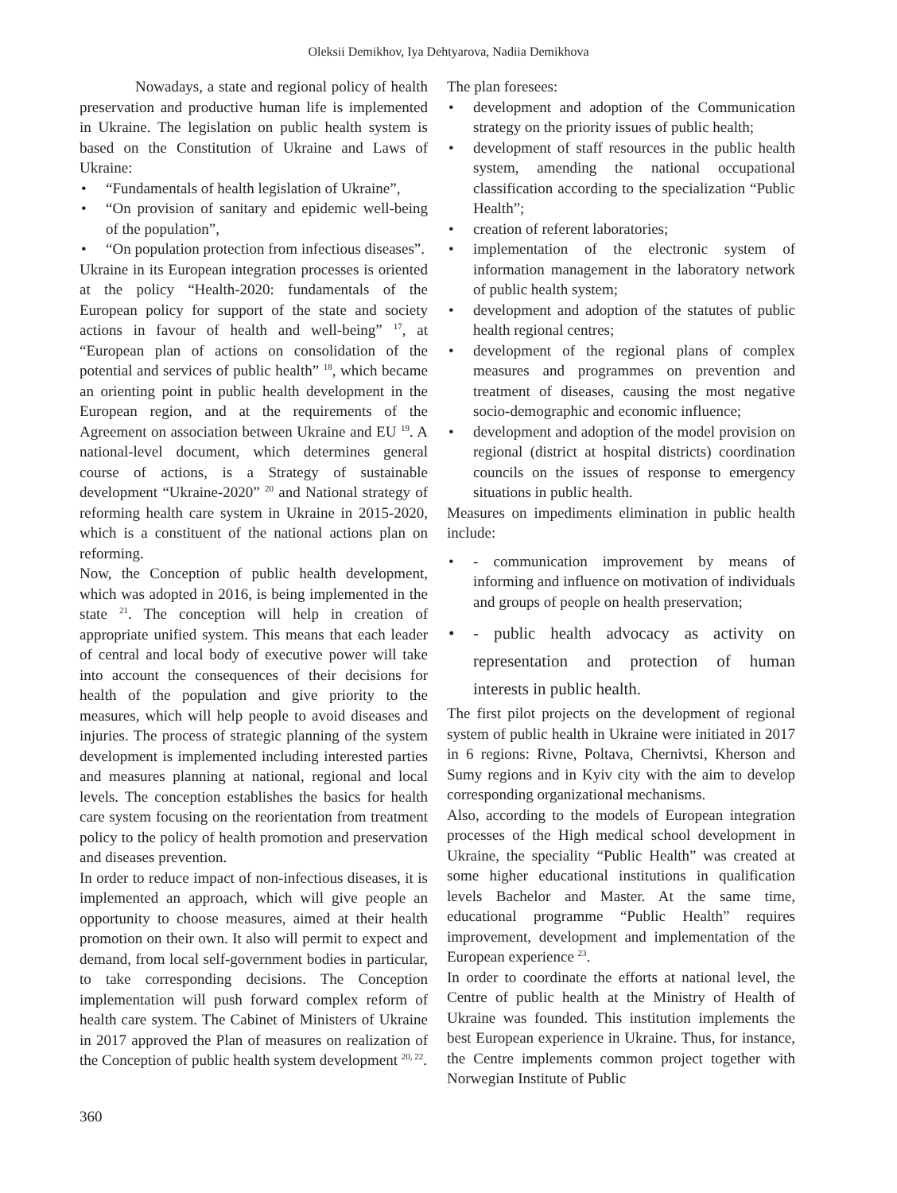Oleksii Demikhov, Iya Dehtyarova, Nadiia Demikhova
Nowadays, a state and regional policy of health preservation and productive human life is implemented in Ukraine. The legislation on public health system is based on the Constitution of Ukraine and Laws of Ukraine:
• “Fundamentals of health legislation of Ukraine”,
• “On provision of sanitary and epidemic well-being of the population”,
• “On population protection from infectious diseases”.
Ukraine in its European integration processes is oriented at the policy “Health-2020: fundamentals of the European policy for support of the state and society actions in favour of health and well-being” <sup>17</sup>, at “European plan of actions on consolidation of the potential and services of public health” <sup>18</sup>, which became an orienting point in public health development in the European region, and at the requirements of the Agreement on association between Ukraine and EU <sup>19</sup>. A national-level document, which determines general course of actions, is a Strategy of sustainable development “Ukraine-2020” <sup>20</sup> and National strategy of reforming health care system in Ukraine in 2015-2020, which is a constituent of the national actions plan on reforming.
Now, the Conception of public health development, which was adopted in 2016, is being implemented in the state <sup>21</sup>. The conception will help in creation of appropriate unified system. This means that each leader of central and local body of executive power will take into account the consequences of their decisions for health of the population and give priority to the measures, which will help people to avoid diseases and injuries. The process of strategic planning of the system development is implemented including interested parties and measures planning at national, regional and local levels. The conception establishes the basics for health care system focusing on the reorientation from treatment policy to the policy of health promotion and preservation and diseases prevention.
In order to reduce impact of non-infectious diseases, it is implemented an approach, which will give people an opportunity to choose measures, aimed at their health promotion on their own. It also will permit to expect and demand, from local self-government bodies in particular, to take corresponding decisions. The Conception implementation will push forward complex reform of health care system. The Cabinet of Ministers of Ukraine in 2017 approved the Plan of measures on realization of the Conception of public health system development <sup>20, 22</sup>.
The plan foresees:
• development and adoption of the Communication strategy on the priority issues of public health;
• development of staff resources in the public health system, amending the national occupational classification according to the specialization “Public Health”;
• creation of referent laboratories;
• implementation of the electronic system of information management in the laboratory network of public health system;
• development and adoption of the statutes of public health regional centres;
• development of the regional plans of complex measures and programmes on prevention and treatment of diseases, causing the most negative socio-demographic and economic influence;
• development and adoption of the model provision on regional (district at hospital districts) coordination councils on the issues of response to emergency situations in public health.
Measures on impediments elimination in public health include:
• - communication improvement by means of informing and influence on motivation of individuals and groups of people on health preservation;
• - public health advocacy as activity on representation and protection of human interests in public health.
The first pilot projects on the development of regional system of public health in Ukraine were initiated in 2017 in 6 regions: Rivne, Poltava, Chernivtsi, Kherson and Sumy regions and in Kyiv city with the aim to develop corresponding organizational mechanisms.
Also, according to the models of European integration processes of the High medical school development in Ukraine, the speciality “Public Health” was created at some higher educational institutions in qualification levels Bachelor and Master. At the same time, educational programme “Public Health” requires improvement, development and implementation of the European experience <sup>23</sup>.
In order to coordinate the efforts at national level, the Centre of public health at the Ministry of Health of Ukraine was founded. This institution implements the best European experience in Ukraine. Thus, for instance, the Centre implements common project together with Norwegian Institute of Public
360